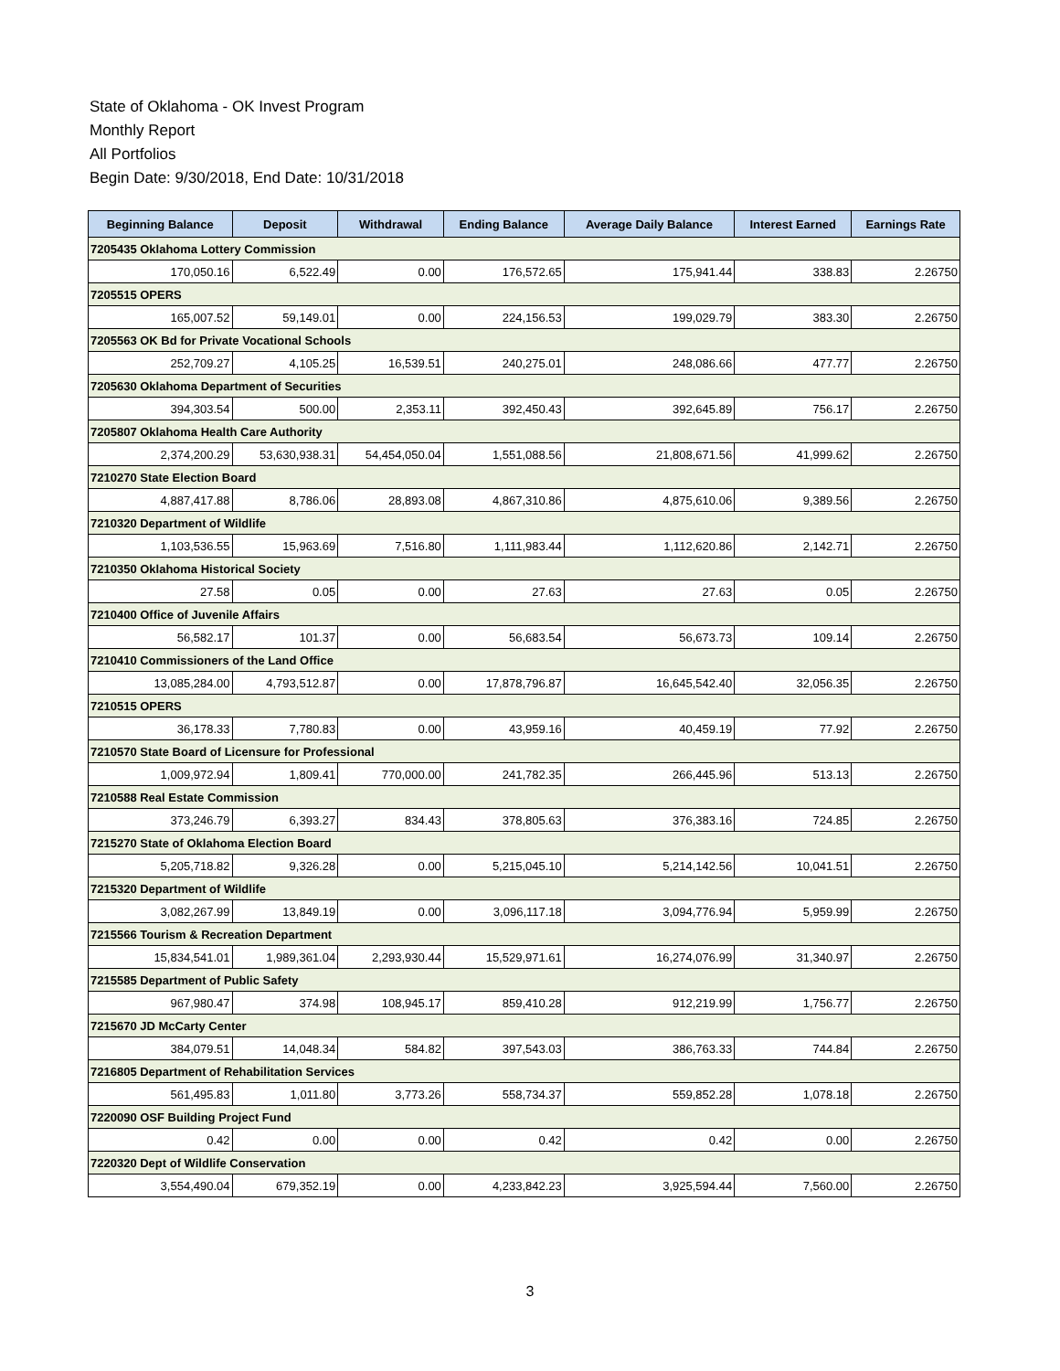State of Oklahoma - OK Invest Program
Monthly Report
All Portfolios
Begin Date: 9/30/2018, End Date: 10/31/2018
| Beginning Balance | Deposit | Withdrawal | Ending Balance | Average Daily Balance | Interest Earned | Earnings Rate |
| --- | --- | --- | --- | --- | --- | --- |
| 7205435 Oklahoma Lottery Commission | | | | | | |
| 170,050.16 | 6,522.49 | 0.00 | 176,572.65 | 175,941.44 | 338.83 | 2.26750 |
| 7205515 OPERS | | | | | | |
| 165,007.52 | 59,149.01 | 0.00 | 224,156.53 | 199,029.79 | 383.30 | 2.26750 |
| 7205563 OK Bd for Private Vocational Schools | | | | | | |
| 252,709.27 | 4,105.25 | 16,539.51 | 240,275.01 | 248,086.66 | 477.77 | 2.26750 |
| 7205630 Oklahoma Department of Securities | | | | | | |
| 394,303.54 | 500.00 | 2,353.11 | 392,450.43 | 392,645.89 | 756.17 | 2.26750 |
| 7205807 Oklahoma Health Care Authority | | | | | | |
| 2,374,200.29 | 53,630,938.31 | 54,454,050.04 | 1,551,088.56 | 21,808,671.56 | 41,999.62 | 2.26750 |
| 7210270 State Election Board | | | | | | |
| 4,887,417.88 | 8,786.06 | 28,893.08 | 4,867,310.86 | 4,875,610.06 | 9,389.56 | 2.26750 |
| 7210320 Department of Wildlife | | | | | | |
| 1,103,536.55 | 15,963.69 | 7,516.80 | 1,111,983.44 | 1,112,620.86 | 2,142.71 | 2.26750 |
| 7210350 Oklahoma Historical Society | | | | | | |
| 27.58 | 0.05 | 0.00 | 27.63 | 27.63 | 0.05 | 2.26750 |
| 7210400 Office of Juvenile Affairs | | | | | | |
| 56,582.17 | 101.37 | 0.00 | 56,683.54 | 56,673.73 | 109.14 | 2.26750 |
| 7210410 Commissioners of the Land Office | | | | | | |
| 13,085,284.00 | 4,793,512.87 | 0.00 | 17,878,796.87 | 16,645,542.40 | 32,056.35 | 2.26750 |
| 7210515 OPERS | | | | | | |
| 36,178.33 | 7,780.83 | 0.00 | 43,959.16 | 40,459.19 | 77.92 | 2.26750 |
| 7210570 State Board of Licensure for Professional | | | | | | |
| 1,009,972.94 | 1,809.41 | 770,000.00 | 241,782.35 | 266,445.96 | 513.13 | 2.26750 |
| 7210588 Real Estate Commission | | | | | | |
| 373,246.79 | 6,393.27 | 834.43 | 378,805.63 | 376,383.16 | 724.85 | 2.26750 |
| 7215270 State of Oklahoma Election Board | | | | | | |
| 5,205,718.82 | 9,326.28 | 0.00 | 5,215,045.10 | 5,214,142.56 | 10,041.51 | 2.26750 |
| 7215320 Department of Wildlife | | | | | | |
| 3,082,267.99 | 13,849.19 | 0.00 | 3,096,117.18 | 3,094,776.94 | 5,959.99 | 2.26750 |
| 7215566 Tourism & Recreation Department | | | | | | |
| 15,834,541.01 | 1,989,361.04 | 2,293,930.44 | 15,529,971.61 | 16,274,076.99 | 31,340.97 | 2.26750 |
| 7215585 Department of Public Safety | | | | | | |
| 967,980.47 | 374.98 | 108,945.17 | 859,410.28 | 912,219.99 | 1,756.77 | 2.26750 |
| 7215670 JD McCarty Center | | | | | | |
| 384,079.51 | 14,048.34 | 584.82 | 397,543.03 | 386,763.33 | 744.84 | 2.26750 |
| 7216805 Department of Rehabilitation Services | | | | | | |
| 561,495.83 | 1,011.80 | 3,773.26 | 558,734.37 | 559,852.28 | 1,078.18 | 2.26750 |
| 7220090 OSF Building Project Fund | | | | | | |
| 0.42 | 0.00 | 0.00 | 0.42 | 0.42 | 0.00 | 2.26750 |
| 7220320 Dept of Wildlife Conservation | | | | | | |
| 3,554,490.04 | 679,352.19 | 0.00 | 4,233,842.23 | 3,925,594.44 | 7,560.00 | 2.26750 |
3